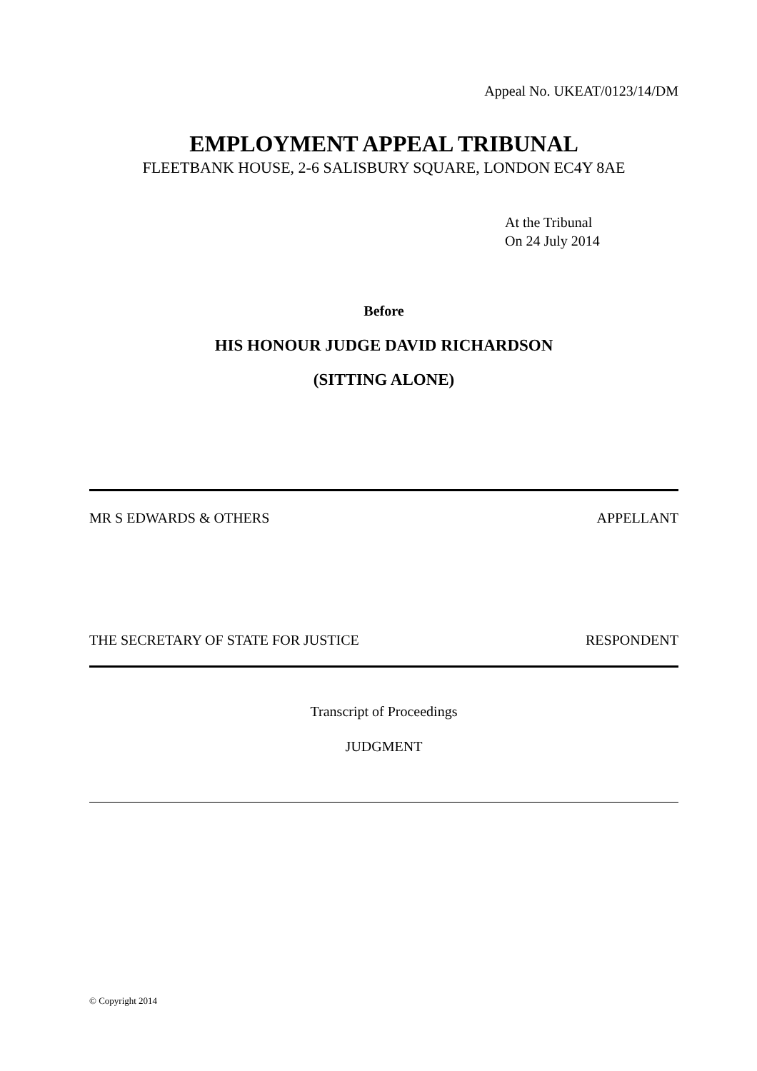Appeal No. UKEAT/0123/14/DM
EMPLOYMENT APPEAL TRIBUNAL
FLEETBANK HOUSE, 2-6 SALISBURY SQUARE, LONDON EC4Y 8AE
At the Tribunal
On 24 July 2014
Before
HIS HONOUR JUDGE DAVID RICHARDSON
(SITTING ALONE)
MR S EDWARDS & OTHERS APPELLANT
THE SECRETARY OF STATE FOR JUSTICE RESPONDENT
Transcript of Proceedings
JUDGMENT
© Copyright 2014